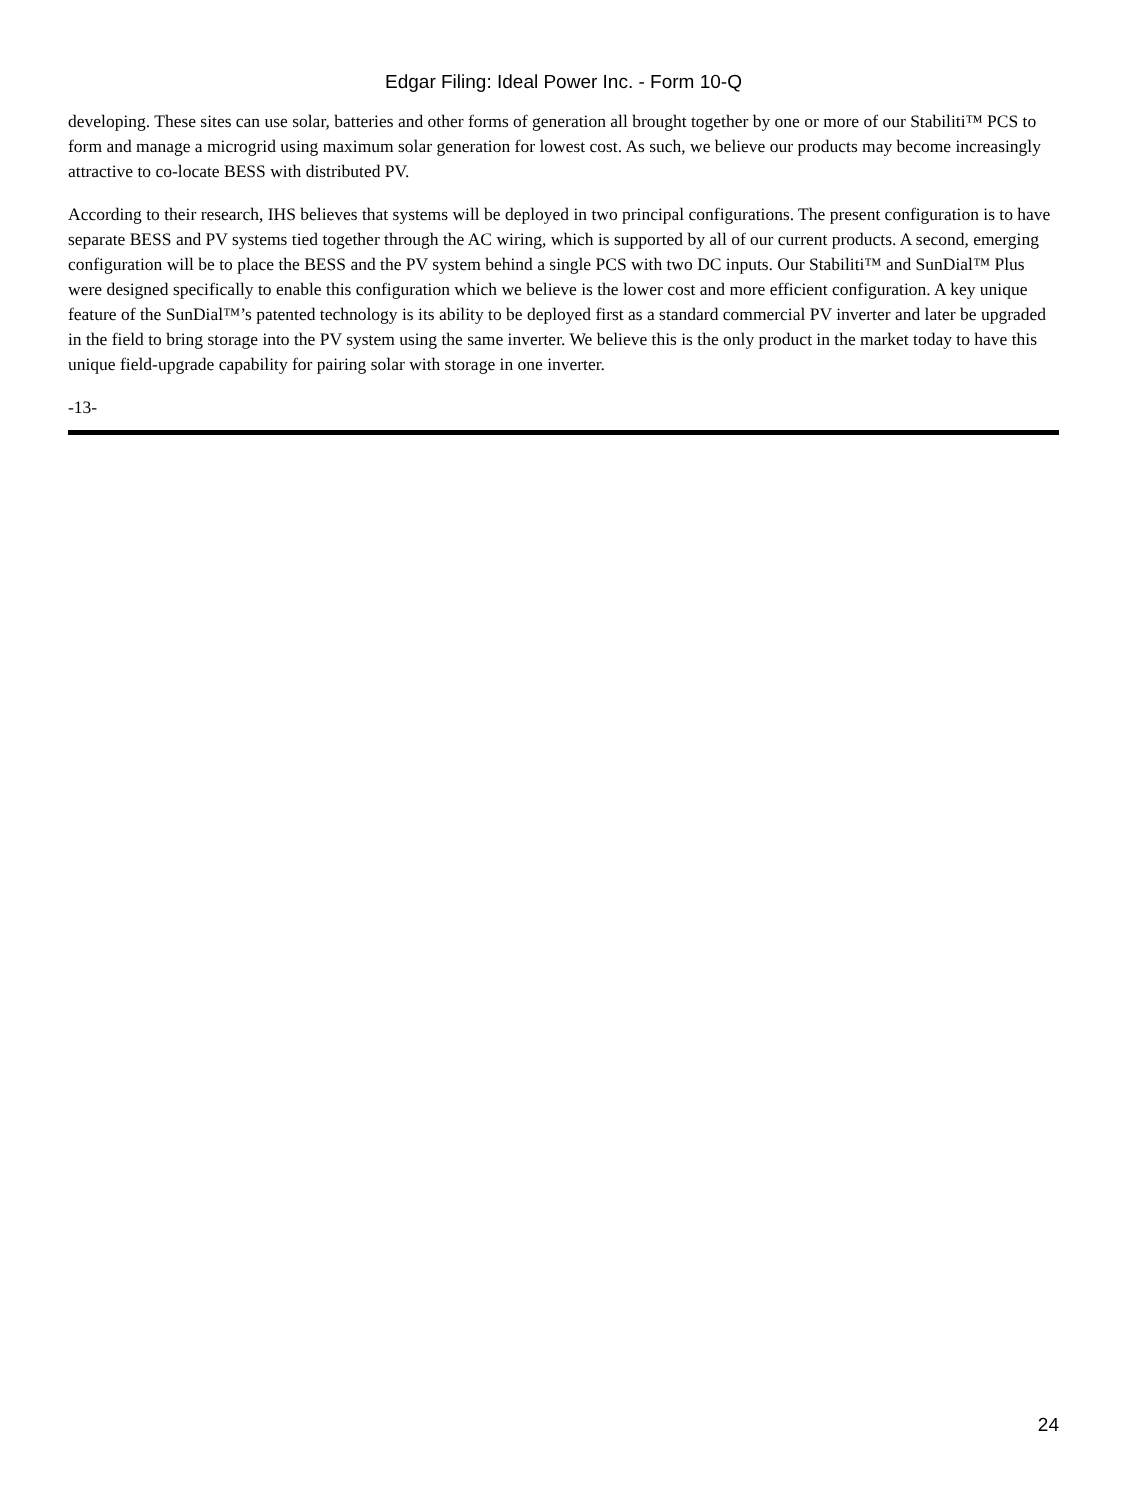Edgar Filing: Ideal Power Inc. - Form 10-Q
developing. These sites can use solar, batteries and other forms of generation all brought together by one or more of our Stabiliti™ PCS to form and manage a microgrid using maximum solar generation for lowest cost. As such, we believe our products may become increasingly attractive to co-locate BESS with distributed PV.
According to their research, IHS believes that systems will be deployed in two principal configurations. The present configuration is to have separate BESS and PV systems tied together through the AC wiring, which is supported by all of our current products. A second, emerging configuration will be to place the BESS and the PV system behind a single PCS with two DC inputs. Our Stabiliti™ and SunDial™ Plus were designed specifically to enable this configuration which we believe is the lower cost and more efficient configuration. A key unique feature of the SunDial™’s patented technology is its ability to be deployed first as a standard commercial PV inverter and later be upgraded in the field to bring storage into the PV system using the same inverter. We believe this is the only product in the market today to have this unique field-upgrade capability for pairing solar with storage in one inverter.
-13-
24